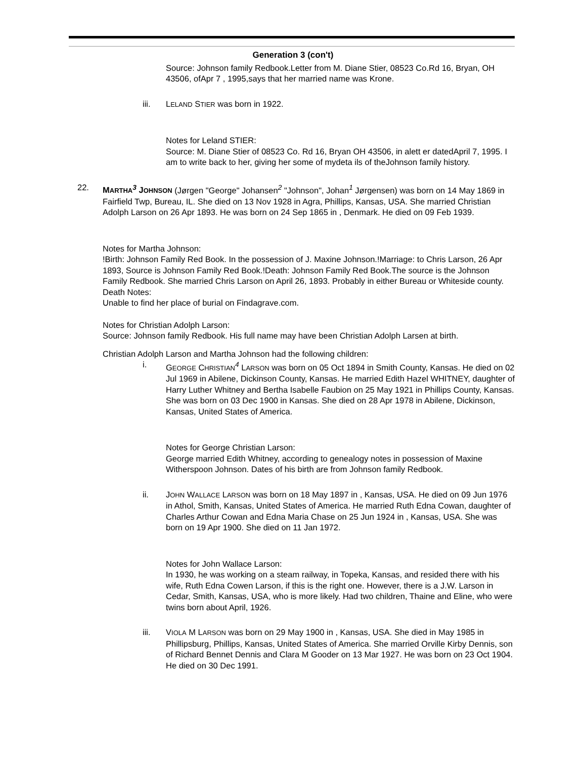Generation 3 (con't)
Source: Johnson family Redbook.Letter from M. Diane Stier, 08523 Co.Rd 16, Bryan, OH 43506, ofApr 7 , 1995,says that her married name was Krone.
iii. LELAND STIER was born in 1922.
Notes for Leland STIER:
Source: M. Diane Stier of 08523 Co. Rd 16, Bryan OH 43506, in alett er datedApril 7, 1995. I am to write back to her, giving her some of mydeta ils of theJohnson family history.
22. MARTHA<sup>3</sup> JOHNSON (Jørgen "George" Johansen<sup>2</sup> "Johnson", Johan<sup>1</sup> Jørgensen) was born on 14 May 1869 in Fairfield Twp, Bureau, IL. She died on 13 Nov 1928 in Agra, Phillips, Kansas, USA. She married Christian Adolph Larson on 26 Apr 1893. He was born on 24 Sep 1865 in , Denmark. He died on 09 Feb 1939.
Notes for Martha Johnson:
!Birth: Johnson Family Red Book. In the possession of J. Maxine Johnson.!Marriage: to Chris Larson, 26 Apr 1893, Source is Johnson Family Red Book.!Death: Johnson Family Red Book.The source is the Johnson Family Redbook. She married Chris Larson on April 26, 1893. Probably in either Bureau or Whiteside county.
Death Notes:
Unable to find her place of burial on Findagrave.com.
Notes for Christian Adolph Larson:
Source: Johnson family Redbook. His full name may have been Christian Adolph Larsen at birth.
Christian Adolph Larson and Martha Johnson had the following children:
i. GEORGE CHRISTIAN<sup>4</sup> LARSON was born on 05 Oct 1894 in Smith County, Kansas. He died on 02 Jul 1969 in Abilene, Dickinson County, Kansas. He married Edith Hazel WHITNEY, daughter of Harry Luther Whitney and Bertha Isabelle Faubion on 25 May 1921 in Phillips County, Kansas. She was born on 03 Dec 1900 in Kansas. She died on 28 Apr 1978 in Abilene, Dickinson, Kansas, United States of America.
Notes for George Christian Larson:
George married Edith Whitney, according to genealogy notes in possession of Maxine Witherspoon Johnson. Dates of his birth are from Johnson family Redbook.
ii. JOHN WALLACE LARSON was born on 18 May 1897 in , Kansas, USA. He died on 09 Jun 1976 in Athol, Smith, Kansas, United States of America. He married Ruth Edna Cowan, daughter of Charles Arthur Cowan and Edna Maria Chase on 25 Jun 1924 in , Kansas, USA. She was born on 19 Apr 1900. She died on 11 Jan 1972.
Notes for John Wallace Larson:
In 1930, he was working on a steam railway, in Topeka, Kansas, and resided there with his wife, Ruth Edna Cowen Larson, if this is the right one. However, there is a J.W. Larson in Cedar, Smith, Kansas, USA, who is more likely. Had two children, Thaine and Eline, who were twins born about April, 1926.
iii. VIOLA M LARSON was born on 29 May 1900 in , Kansas, USA. She died in May 1985 in Phillipsburg, Phillips, Kansas, United States of America. She married Orville Kirby Dennis, son of Richard Bennet Dennis and Clara M Gooder on 13 Mar 1927. He was born on 23 Oct 1904. He died on 30 Dec 1991.